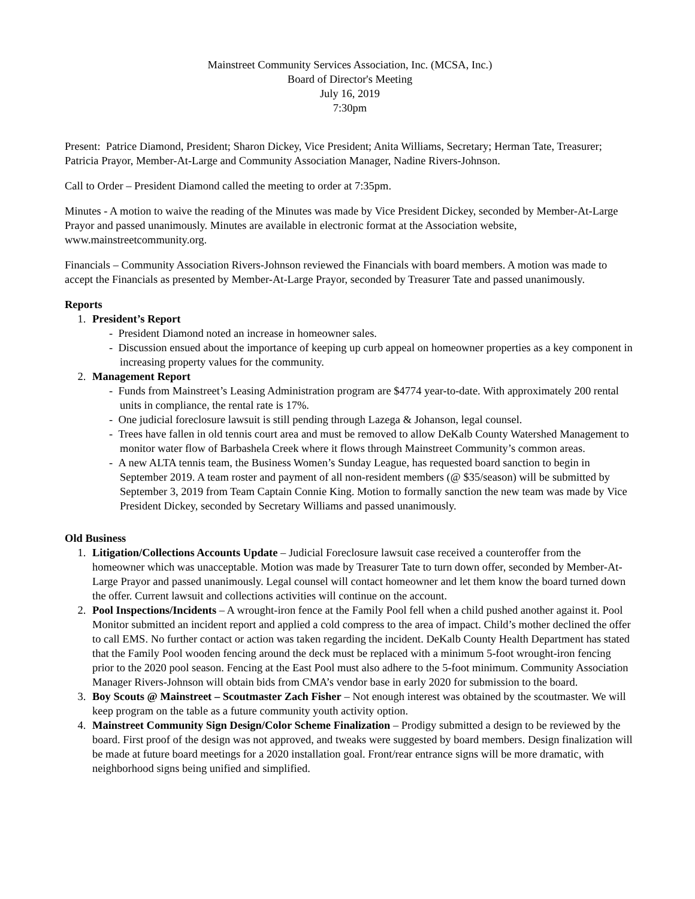Mainstreet Community Services Association, Inc. (MCSA, Inc.)
Board of Director's Meeting
July 16, 2019
7:30pm
Present: Patrice Diamond, President; Sharon Dickey, Vice President; Anita Williams, Secretary; Herman Tate, Treasurer; Patricia Prayor, Member-At-Large and Community Association Manager, Nadine Rivers-Johnson.
Call to Order – President Diamond called the meeting to order at 7:35pm.
Minutes - A motion to waive the reading of the Minutes was made by Vice President Dickey, seconded by Member-At-Large Prayor and passed unanimously. Minutes are available in electronic format at the Association website, www.mainstreetcommunity.org.
Financials – Community Association Rivers-Johnson reviewed the Financials with board members. A motion was made to accept the Financials as presented by Member-At-Large Prayor, seconded by Treasurer Tate and passed unanimously.
Reports
1. President’s Report
- President Diamond noted an increase in homeowner sales.
- Discussion ensued about the importance of keeping up curb appeal on homeowner properties as a key component in increasing property values for the community.
2. Management Report
- Funds from Mainstreet’s Leasing Administration program are $4774 year-to-date. With approximately 200 rental units in compliance, the rental rate is 17%.
- One judicial foreclosure lawsuit is still pending through Lazega & Johanson, legal counsel.
- Trees have fallen in old tennis court area and must be removed to allow DeKalb County Watershed Management to monitor water flow of Barbashela Creek where it flows through Mainstreet Community’s common areas.
- A new ALTA tennis team, the Business Women’s Sunday League, has requested board sanction to begin in September 2019. A team roster and payment of all non-resident members (@ $35/season) will be submitted by September 3, 2019 from Team Captain Connie King. Motion to formally sanction the new team was made by Vice President Dickey, seconded by Secretary Williams and passed unanimously.
Old Business
1. Litigation/Collections Accounts Update – Judicial Foreclosure lawsuit case received a counteroffer from the homeowner which was unacceptable. Motion was made by Treasurer Tate to turn down offer, seconded by Member-At-Large Prayor and passed unanimously. Legal counsel will contact homeowner and let them know the board turned down the offer. Current lawsuit and collections activities will continue on the account.
2. Pool Inspections/Incidents – A wrought-iron fence at the Family Pool fell when a child pushed another against it. Pool Monitor submitted an incident report and applied a cold compress to the area of impact. Child’s mother declined the offer to call EMS. No further contact or action was taken regarding the incident. DeKalb County Health Department has stated that the Family Pool wooden fencing around the deck must be replaced with a minimum 5-foot wrought-iron fencing prior to the 2020 pool season. Fencing at the East Pool must also adhere to the 5-foot minimum. Community Association Manager Rivers-Johnson will obtain bids from CMA’s vendor base in early 2020 for submission to the board.
3. Boy Scouts @ Mainstreet – Scoutmaster Zach Fisher – Not enough interest was obtained by the scoutmaster. We will keep program on the table as a future community youth activity option.
4. Mainstreet Community Sign Design/Color Scheme Finalization – Prodigy submitted a design to be reviewed by the board. First proof of the design was not approved, and tweaks were suggested by board members. Design finalization will be made at future board meetings for a 2020 installation goal. Front/rear entrance signs will be more dramatic, with neighborhood signs being unified and simplified.